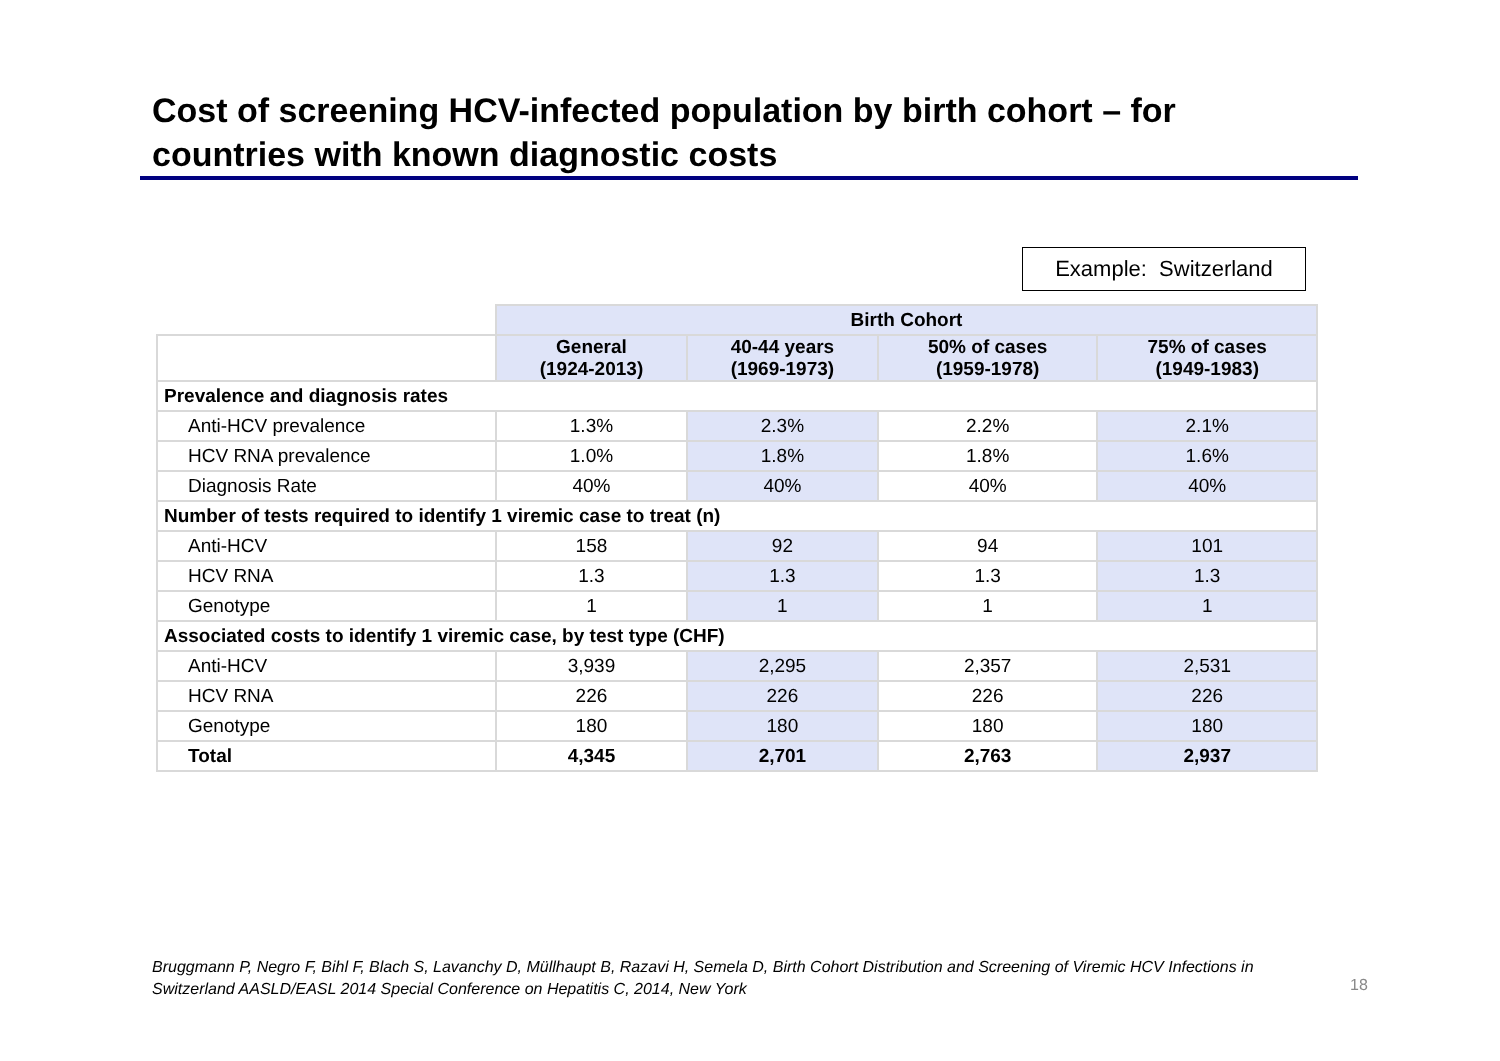Cost of screening HCV-infected population by birth cohort – for countries with known diagnostic costs
Example: Switzerland
| | Birth Cohort | | | |
| | General (1924-2013) | 40-44 years (1969-1973) | 50% of cases (1959-1978) | 75% of cases (1949-1983) |
| Prevalence and diagnosis rates | | | | |
| Anti-HCV prevalence | 1.3% | 2.3% | 2.2% | 2.1% |
| HCV RNA prevalence | 1.0% | 1.8% | 1.8% | 1.6% |
| Diagnosis Rate | 40% | 40% | 40% | 40% |
| Number of tests required to identify 1 viremic case to treat (n) | | | | |
| Anti-HCV | 158 | 92 | 94 | 101 |
| HCV RNA | 1.3 | 1.3 | 1.3 | 1.3 |
| Genotype | 1 | 1 | 1 | 1 |
| Associated costs to identify 1 viremic case, by test type (CHF) | | | | |
| Anti-HCV | 3,939 | 2,295 | 2,357 | 2,531 |
| HCV RNA | 226 | 226 | 226 | 226 |
| Genotype | 180 | 180 | 180 | 180 |
| Total | 4,345 | 2,701 | 2,763 | 2,937 |
Bruggmann P, Negro F, Bihl F, Blach S, Lavanchy D, Müllhaupt B, Razavi H, Semela D, Birth Cohort Distribution and Screening of Viremic HCV Infections in Switzerland AASLD/EASL 2014 Special Conference on Hepatitis C, 2014, New York
18